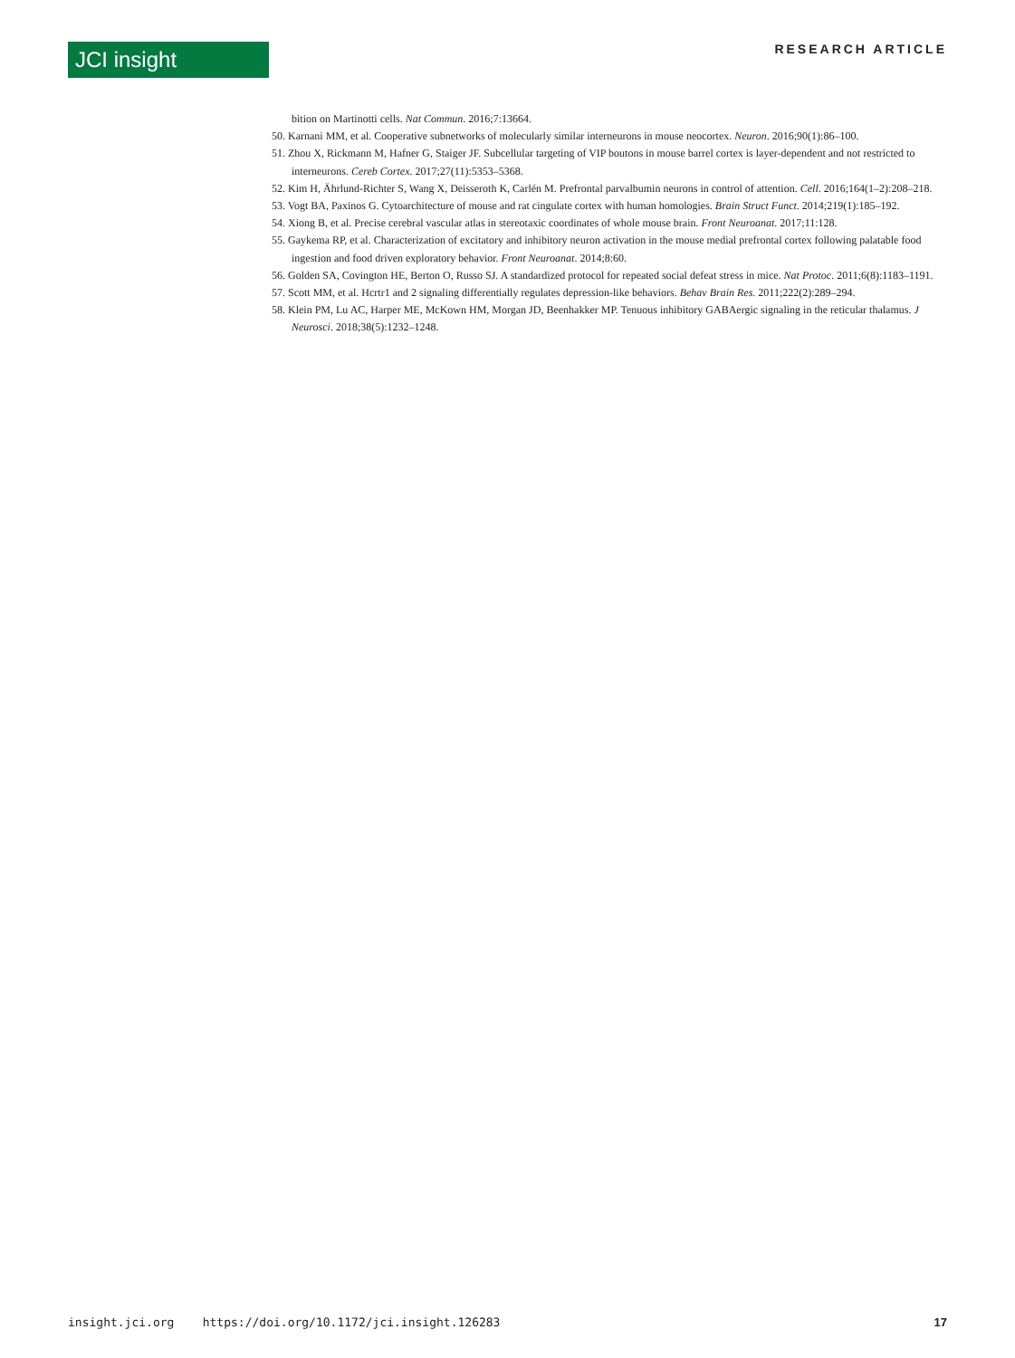JCI insight
RESEARCH ARTICLE
bition on Martinotti cells. Nat Commun. 2016;7:13664.
50. Karnani MM, et al. Cooperative subnetworks of molecularly similar interneurons in mouse neocortex. Neuron. 2016;90(1):86–100.
51. Zhou X, Rickmann M, Hafner G, Staiger JF. Subcellular targeting of VIP boutons in mouse barrel cortex is layer-dependent and not restricted to interneurons. Cereb Cortex. 2017;27(11):5353–5368.
52. Kim H, Ährlund-Richter S, Wang X, Deisseroth K, Carlén M. Prefrontal parvalbumin neurons in control of attention. Cell. 2016;164(1–2):208–218.
53. Vogt BA, Paxinos G. Cytoarchitecture of mouse and rat cingulate cortex with human homologies. Brain Struct Funct. 2014;219(1):185–192.
54. Xiong B, et al. Precise cerebral vascular atlas in stereotaxic coordinates of whole mouse brain. Front Neuroanat. 2017;11:128.
55. Gaykema RP, et al. Characterization of excitatory and inhibitory neuron activation in the mouse medial prefrontal cortex following palatable food ingestion and food driven exploratory behavior. Front Neuroanat. 2014;8:60.
56. Golden SA, Covington HE, Berton O, Russo SJ. A standardized protocol for repeated social defeat stress in mice. Nat Protoc. 2011;6(8):1183–1191.
57. Scott MM, et al. Hcrtr1 and 2 signaling differentially regulates depression-like behaviors. Behav Brain Res. 2011;222(2):289–294.
58. Klein PM, Lu AC, Harper ME, McKown HM, Morgan JD, Beenhakker MP. Tenuous inhibitory GABAergic signaling in the reticular thalamus. J Neurosci. 2018;38(5):1232–1248.
insight.jci.org https://doi.org/10.1172/jci.insight.126283 17